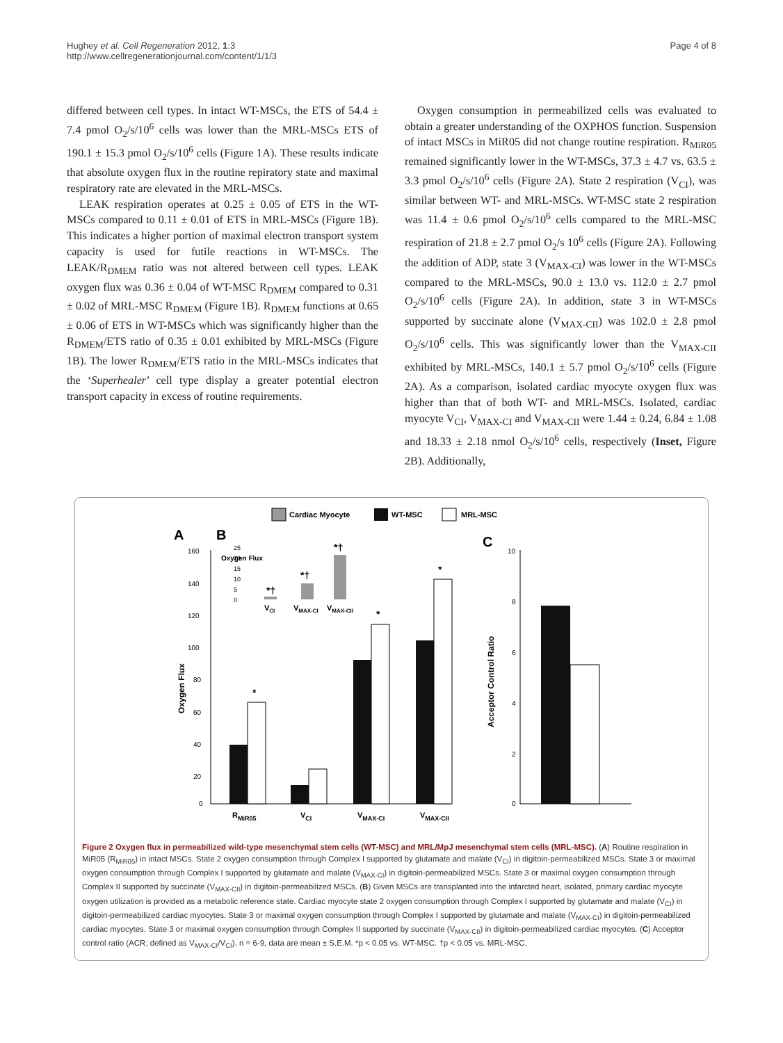Hughey et al. Cell Regeneration 2012, 1:3
http://www.cellregenerationjournal.com/content/1/1/3
Page 4 of 8
differed between cell types. In intact WT-MSCs, the ETS of 54.4 ± 7.4 pmol O<sub>2</sub>/s/10<sup>6</sup> cells was lower than the MRL-MSCs ETS of 190.1 ± 15.3 pmol O<sub>2</sub>/s/10<sup>6</sup> cells (Figure 1A). These results indicate that absolute oxygen flux in the routine repiratory state and maximal respiratory rate are elevated in the MRL-MSCs.
LEAK respiration operates at 0.25 ± 0.05 of ETS in the WT-MSCs compared to 0.11 ± 0.01 of ETS in MRL-MSCs (Figure 1B). This indicates a higher portion of maximal electron transport system capacity is used for futile reactions in WT-MSCs. The LEAK/R<sub>DMEM</sub> ratio was not altered between cell types. LEAK oxygen flux was 0.36 ± 0.04 of WT-MSC R<sub>DMEM</sub> compared to 0.31 ± 0.02 of MRL-MSC R<sub>DMEM</sub> (Figure 1B). R<sub>DMEM</sub> functions at 0.65 ± 0.06 of ETS in WT-MSCs which was significantly higher than the R<sub>DMEM</sub>/ETS ratio of 0.35 ± 0.01 exhibited by MRL-MSCs (Figure 1B). The lower R<sub>DMEM</sub>/ETS ratio in the MRL-MSCs indicates that the ‘Superhealer’ cell type display a greater potential electron transport capacity in excess of routine requirements.
Oxygen consumption in permeabilized cells was evaluated to obtain a greater understanding of the OXPHOS function. Suspension of intact MSCs in MiR05 did not change routine respiration. R<sub>MiR05</sub> remained significantly lower in the WT-MSCs, 37.3 ± 4.7 vs. 63.5 ± 3.3 pmol O<sub>2</sub>/s/10<sup>6</sup> cells (Figure 2A). State 2 respiration (V<sub>CI</sub>), was similar between WT- and MRL-MSCs. WT-MSC state 2 respiration was 11.4 ± 0.6 pmol O<sub>2</sub>/s/10<sup>6</sup> cells compared to the MRL-MSC respiration of 21.8 ± 2.7 pmol O<sub>2</sub>/s 10<sup>6</sup> cells (Figure 2A). Following the addition of ADP, state 3 (V<sub>MAX-CI</sub>) was lower in the WT-MSCs compared to the MRL-MSCs, 90.0 ± 13.0 vs. 112.0 ± 2.7 pmol O<sub>2</sub>/s/10<sup>6</sup> cells (Figure 2A). In addition, state 3 in WT-MSCs supported by succinate alone (V<sub>MAX-CII</sub>) was 102.0 ± 2.8 pmol O<sub>2</sub>/s/10<sup>6</sup> cells. This was significantly lower than the V<sub>MAX-CII</sub> exhibited by MRL-MSCs, 140.1 ± 5.7 pmol O<sub>2</sub>/s/10<sup>6</sup> cells (Figure 2A). As a comparison, isolated cardiac myocyte oxygen flux was higher than that of both WT- and MRL-MSCs. Isolated, cardiac myocyte V<sub>CI</sub>, V<sub>MAX-CI</sub> and V<sub>MAX-CII</sub> were 1.44 ± 0.24, 6.84 ± 1.08 and 18.33 ± 2.18 nmol O<sub>2</sub>/s/10<sup>6</sup> cells, respectively (Inset, Figure 2B). Additionally,
Cardiac Myocyte
WT-MSC
MRL-MSC
A
B
C
160
140
120
100
80
60
40
20
0
Oxygen Flux
RMiR05
VCI
VMAX-CI
VMAX-CII
*
*
*
Oxygen Flux
25
20
15
10
5
0
*†
*†
*†
VCI
VMAX-CI
VMAX-CII
10
8
6
4
2
0
Acceptor Control Ratio
Figure 2 Oxygen flux in permeabilized wild-type mesenchymal stem cells (WT-MSC) and MRL/MpJ mesenchymal stem cells (MRL-MSC). (A) Routine respiration in MiR05 (R<sub>MiR05</sub>) in intact MSCs. State 2 oxygen consumption through Complex I supported by glutamate and malate (V<sub>CI</sub>) in digitoin-permeabilized MSCs. State 3 or maximal oxygen consumption through Complex I supported by glutamate and malate (V<sub>MAX-CI</sub>) in digitoin-permeabilized MSCs. State 3 or maximal oxygen consumption through Complex II supported by succinate (V<sub>MAX-CII</sub>) in digitoin-permeabilized MSCs. (B) Given MSCs are transplanted into the infarcted heart, isolated, primary cardiac myocyte oxygen utilization is provided as a metabolic reference state. Cardiac myocyte state 2 oxygen consumption through Complex I supported by glutamate and malate (V<sub>CI</sub>) in digitoin-permeabilized cardiac myocytes. State 3 or maximal oxygen consumption through Complex I supported by glutamate and malate (V<sub>MAX-CI</sub>) in digitoin-permeabilized cardiac myocytes. State 3 or maximal oxygen consumption through Complex II supported by succinate (V<sub>MAX-CII</sub>) in digitoin-permeabilized cardiac myocytes. (C) Acceptor control ratio (ACR; defined as V<sub>MAX-CI</sub>/V<sub>CI</sub>). n = 6-9, data are mean ± S.E.M. *p < 0.05 vs. WT-MSC. †p < 0.05 vs. MRL-MSC.